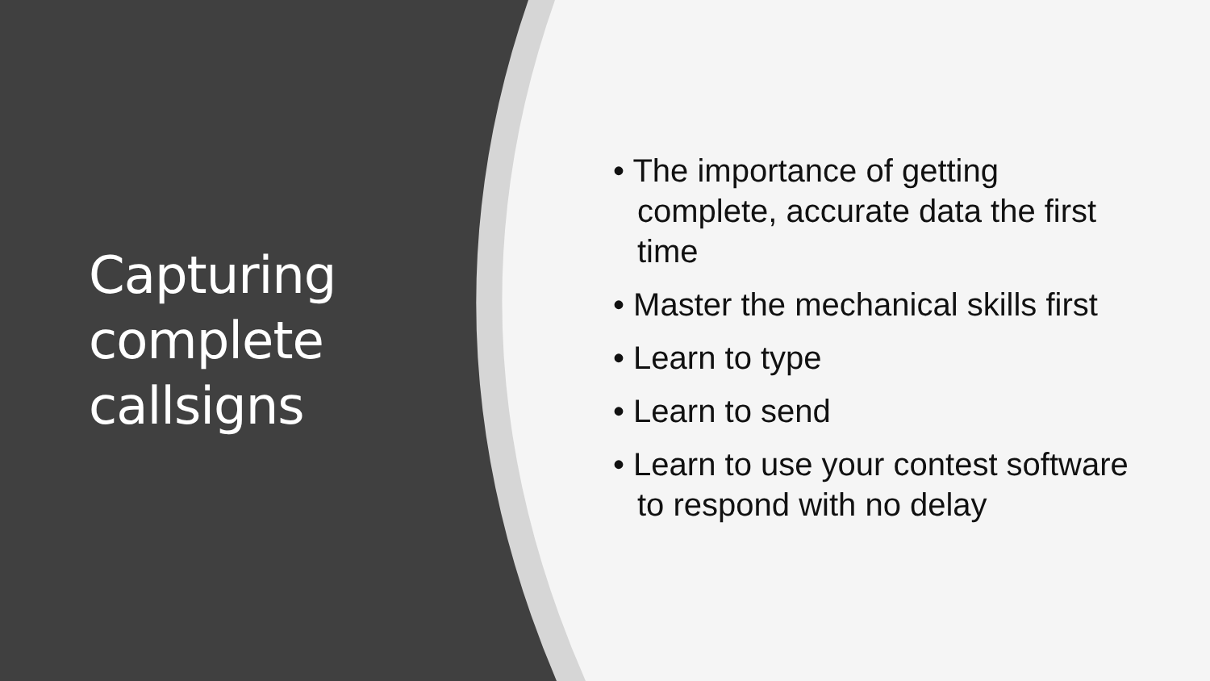Capturing complete callsigns
• The importance of getting complete, accurate data the first time
• Master the mechanical skills first
• Learn to type
• Learn to send
• Learn to use your contest software to respond with no delay